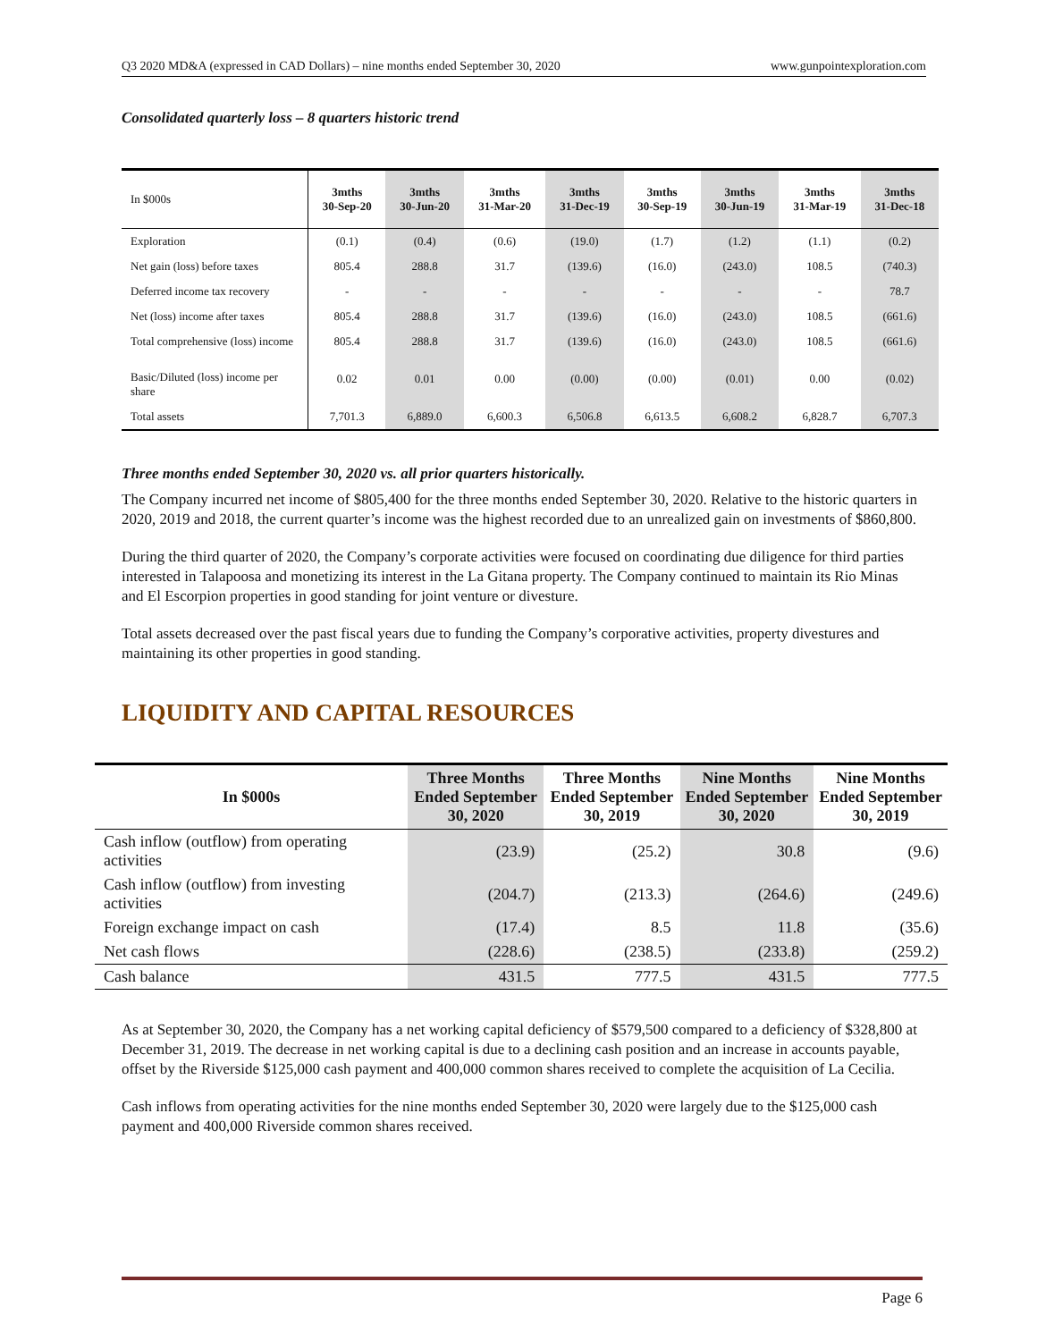Q3 2020 MD&A (expressed in CAD Dollars) – nine months ended September 30, 2020 www.gunpointexploration.com
Consolidated quarterly loss – 8 quarters historic trend
| In $000s | 3mths 30-Sep-20 | 3mths 30-Jun-20 | 3mths 31-Mar-20 | 3mths 31-Dec-19 | 3mths 30-Sep-19 | 3mths 30-Jun-19 | 3mths 31-Mar-19 | 3mths 31-Dec-18 |
| --- | --- | --- | --- | --- | --- | --- | --- | --- |
| Exploration | (0.1) | (0.4) | (0.6) | (19.0) | (1.7) | (1.2) | (1.1) | (0.2) |
| Net gain (loss) before taxes | 805.4 | 288.8 | 31.7 | (139.6) | (16.0) | (243.0) | 108.5 | (740.3) |
| Deferred income tax recovery | - | - | - | - | - | - | - | 78.7 |
| Net (loss) income after taxes | 805.4 | 288.8 | 31.7 | (139.6) | (16.0) | (243.0) | 108.5 | (661.6) |
| Total comprehensive (loss) income | 805.4 | 288.8 | 31.7 | (139.6) | (16.0) | (243.0) | 108.5 | (661.6) |
| Basic/Diluted (loss) income per share | 0.02 | 0.01 | 0.00 | (0.00) | (0.00) | (0.01) | 0.00 | (0.02) |
| Total assets | 7,701.3 | 6,889.0 | 6,600.3 | 6,506.8 | 6,613.5 | 6,608.2 | 6,828.7 | 6,707.3 |
Three months ended September 30, 2020 vs. all prior quarters historically.
The Company incurred net income of $805,400 for the three months ended September 30, 2020. Relative to the historic quarters in 2020, 2019 and 2018, the current quarter’s income was the highest recorded due to an unrealized gain on investments of $860,800.
During the third quarter of 2020, the Company’s corporate activities were focused on coordinating due diligence for third parties interested in Talapoosa and monetizing its interest in the La Gitana property. The Company continued to maintain its Rio Minas and El Escorpion properties in good standing for joint venture or divesture.
Total assets decreased over the past fiscal years due to funding the Company’s corporative activities, property divestures and maintaining its other properties in good standing.
LIQUIDITY AND CAPITAL RESOURCES
| In $000s | Three Months Ended September 30, 2020 | Three Months Ended September 30, 2019 | Nine Months Ended September 30, 2020 | Nine Months Ended September 30, 2019 |
| --- | --- | --- | --- | --- |
| Cash inflow (outflow) from operating activities | (23.9) | (25.2) | 30.8 | (9.6) |
| Cash inflow (outflow) from investing activities | (204.7) | (213.3) | (264.6) | (249.6) |
| Foreign exchange impact on cash | (17.4) | 8.5 | 11.8 | (35.6) |
| Net cash flows | (228.6) | (238.5) | (233.8) | (259.2) |
| Cash balance | 431.5 | 777.5 | 431.5 | 777.5 |
As at September 30, 2020, the Company has a net working capital deficiency of $579,500 compared to a deficiency of $328,800 at December 31, 2019. The decrease in net working capital is due to a declining cash position and an increase in accounts payable, offset by the Riverside $125,000 cash payment and 400,000 common shares received to complete the acquisition of La Cecilia.
Cash inflows from operating activities for the nine months ended September 30, 2020 were largely due to the $125,000 cash payment and 400,000 Riverside common shares received.
Page 6